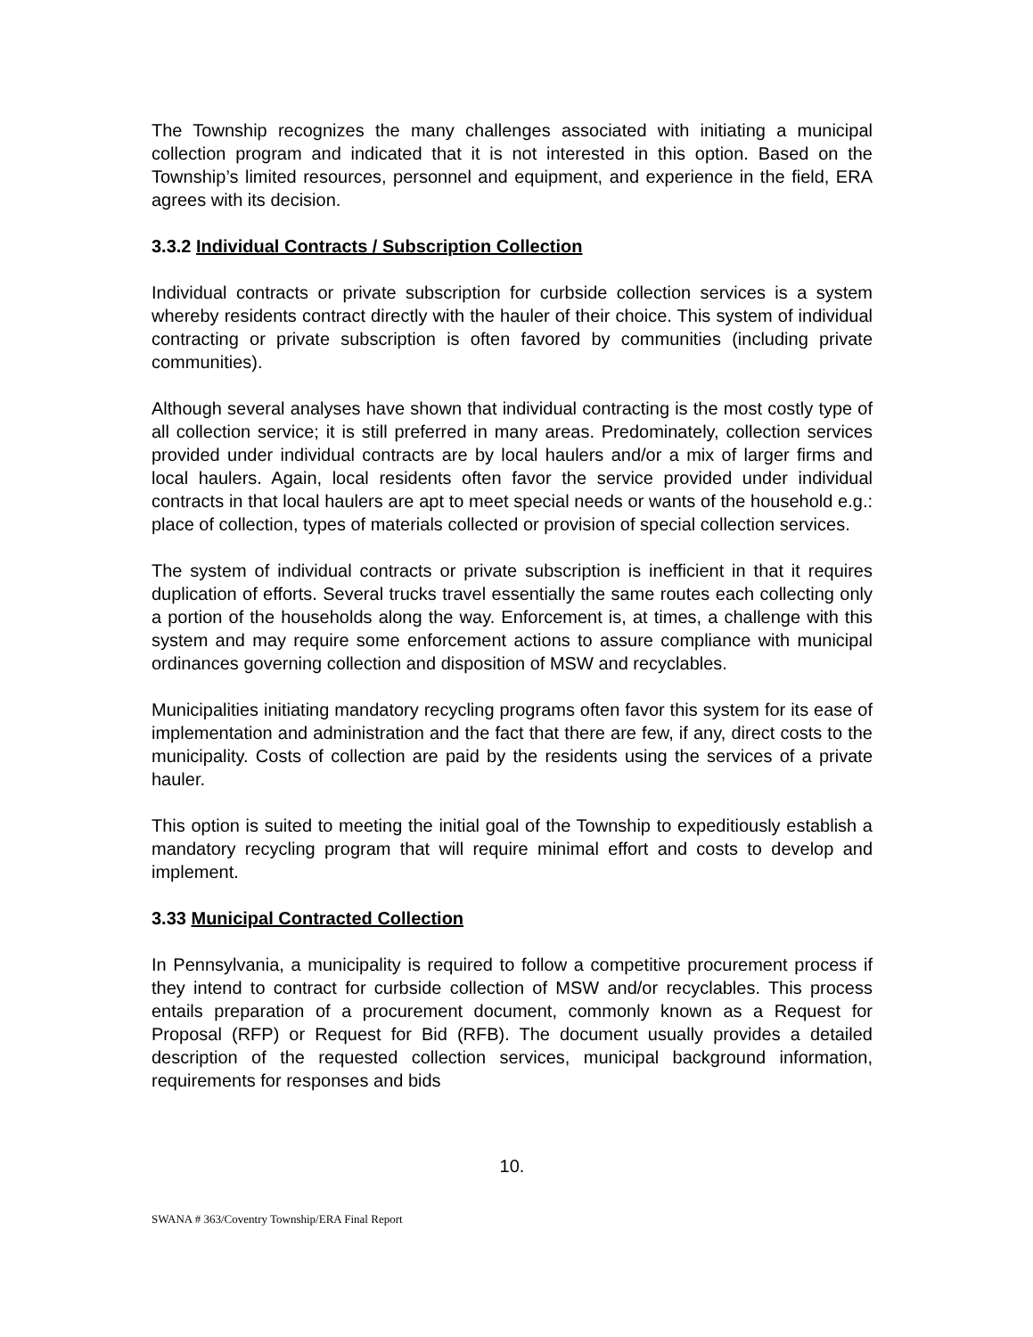The Township recognizes the many challenges associated with initiating a municipal collection program and indicated that it is not interested in this option. Based on the Township’s limited resources, personnel and equipment, and experience in the field, ERA agrees with its decision.
3.3.2 Individual Contracts / Subscription Collection
Individual contracts or private subscription for curbside collection services is a system whereby residents contract directly with the hauler of their choice. This system of individual contracting or private subscription is often favored by communities (including private communities).
Although several analyses have shown that individual contracting is the most costly type of all collection service; it is still preferred in many areas. Predominately, collection services provided under individual contracts are by local haulers and/or a mix of larger firms and local haulers. Again, local residents often favor the service provided under individual contracts in that local haulers are apt to meet special needs or wants of the household e.g.: place of collection, types of materials collected or provision of special collection services.
The system of individual contracts or private subscription is inefficient in that it requires duplication of efforts. Several trucks travel essentially the same routes each collecting only a portion of the households along the way. Enforcement is, at times, a challenge with this system and may require some enforcement actions to assure compliance with municipal ordinances governing collection and disposition of MSW and recyclables.
Municipalities initiating mandatory recycling programs often favor this system for its ease of implementation and administration and the fact that there are few, if any, direct costs to the municipality. Costs of collection are paid by the residents using the services of a private hauler.
This option is suited to meeting the initial goal of the Township to expeditiously establish a mandatory recycling program that will require minimal effort and costs to develop and implement.
3.33 Municipal Contracted Collection
In Pennsylvania, a municipality is required to follow a competitive procurement process if they intend to contract for curbside collection of MSW and/or recyclables. This process entails preparation of a procurement document, commonly known as a Request for Proposal (RFP) or Request for Bid (RFB). The document usually provides a detailed description of the requested collection services, municipal background information, requirements for responses and bids
10.
SWANA # 363/Coventry Township/ERA Final Report